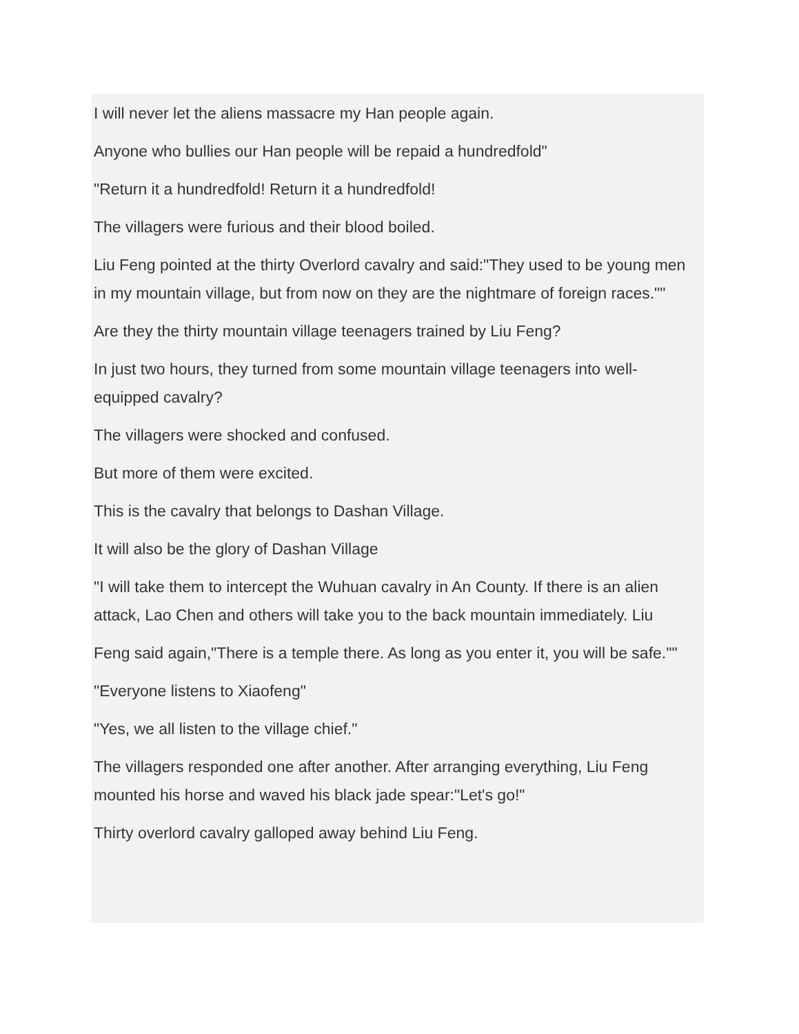I will never let the aliens massacre my Han people again.
Anyone who bullies our Han people will be repaid a hundredfold"
"Return it a hundredfold! Return it a hundredfold!
The villagers were furious and their blood boiled.
Liu Feng pointed at the thirty Overlord cavalry and said:"They used to be young men in my mountain village, but from now on they are the nightmare of foreign races.""
Are they the thirty mountain village teenagers trained by Liu Feng?
In just two hours, they turned from some mountain village teenagers into well-equipped cavalry?
The villagers were shocked and confused.
But more of them were excited.
This is the cavalry that belongs to Dashan Village.
It will also be the glory of Dashan Village
"I will take them to intercept the Wuhuan cavalry in An County. If there is an alien attack, Lao Chen and others will take you to the back mountain immediately. Liu
Feng said again,"There is a temple there. As long as you enter it, you will be safe.""
"Everyone listens to Xiaofeng"
"Yes, we all listen to the village chief."
The villagers responded one after another. After arranging everything, Liu Feng mounted his horse and waved his black jade spear:"Let's go!"
Thirty overlord cavalry galloped away behind Liu Feng.